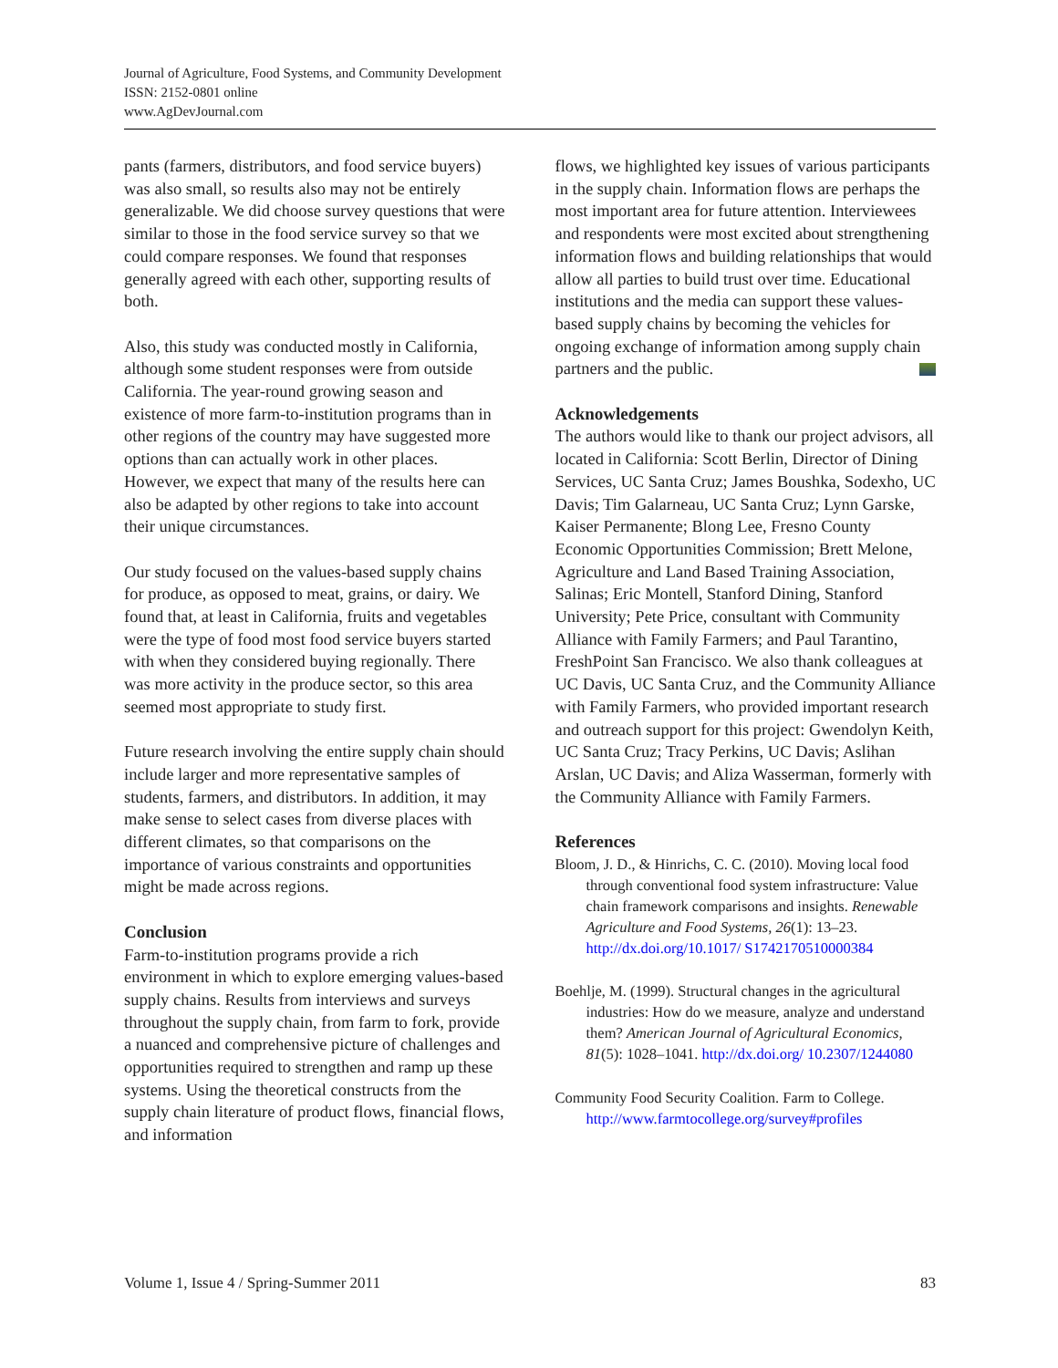Journal of Agriculture, Food Systems, and Community Development
ISSN: 2152-0801 online
www.AgDevJournal.com
pants (farmers, distributors, and food service buyers) was also small, so results also may not be entirely generalizable. We did choose survey questions that were similar to those in the food service survey so that we could compare responses. We found that responses generally agreed with each other, supporting results of both.
Also, this study was conducted mostly in California, although some student responses were from outside California. The year-round growing season and existence of more farm-to-institution programs than in other regions of the country may have suggested more options than can actually work in other places. However, we expect that many of the results here can also be adapted by other regions to take into account their unique circumstances.
Our study focused on the values-based supply chains for produce, as opposed to meat, grains, or dairy. We found that, at least in California, fruits and vegetables were the type of food most food service buyers started with when they considered buying regionally. There was more activity in the produce sector, so this area seemed most appropriate to study first.
Future research involving the entire supply chain should include larger and more representative samples of students, farmers, and distributors. In addition, it may make sense to select cases from diverse places with different climates, so that comparisons on the importance of various constraints and opportunities might be made across regions.
Conclusion
Farm-to-institution programs provide a rich environment in which to explore emerging values-based supply chains. Results from interviews and surveys throughout the supply chain, from farm to fork, provide a nuanced and comprehensive picture of challenges and opportunities required to strengthen and ramp up these systems. Using the theoretical constructs from the supply chain literature of product flows, financial flows, and information
flows, we highlighted key issues of various participants in the supply chain. Information flows are perhaps the most important area for future attention. Interviewees and respondents were most excited about strengthening information flows and building relationships that would allow all parties to build trust over time. Educational institutions and the media can support these values-based supply chains by becoming the vehicles for ongoing exchange of information among supply chain partners and the public.
Acknowledgements
The authors would like to thank our project advisors, all located in California: Scott Berlin, Director of Dining Services, UC Santa Cruz; James Boushka, Sodexho, UC Davis; Tim Galarneau, UC Santa Cruz; Lynn Garske, Kaiser Permanente; Blong Lee, Fresno County Economic Opportunities Commission; Brett Melone, Agriculture and Land Based Training Association, Salinas; Eric Montell, Stanford Dining, Stanford University; Pete Price, consultant with Community Alliance with Family Farmers; and Paul Tarantino, FreshPoint San Francisco. We also thank colleagues at UC Davis, UC Santa Cruz, and the Community Alliance with Family Farmers, who provided important research and outreach support for this project: Gwendolyn Keith, UC Santa Cruz; Tracy Perkins, UC Davis; Aslihan Arslan, UC Davis; and Aliza Wasserman, formerly with the Community Alliance with Family Farmers.
References
Bloom, J. D., & Hinrichs, C. C. (2010). Moving local food through conventional food system infrastructure: Value chain framework comparisons and insights. Renewable Agriculture and Food Systems, 26(1): 13–23. http://dx.doi.org/10.1017/ S1742170510000384
Boehlje, M. (1999). Structural changes in the agricultural industries: How do we measure, analyze and understand them? American Journal of Agricultural Economics, 81(5): 1028–1041. http://dx.doi.org/ 10.2307/1244080
Community Food Security Coalition. Farm to College. http://www.farmtocollege.org/survey#profiles
Volume 1, Issue 4 / Spring-Summer 2011 83